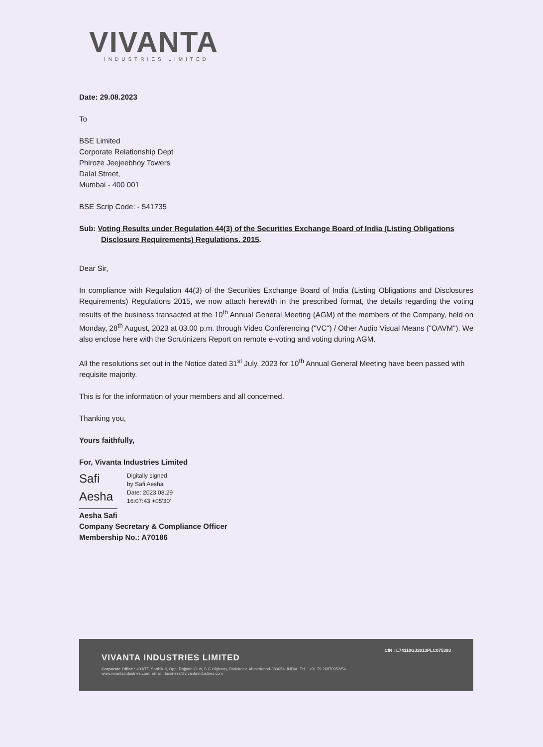VIVANTA
INDUSTRIES LIMITED
Date: 29.08.2023
To
BSE Limited
Corporate Relationship Dept
Phiroze Jeejeebhoy Towers
Dalal Street,
Mumbai - 400 001
BSE Scrip Code: - 541735
Sub: Voting Results under Regulation 44(3) of the Securities Exchange Board of India (Listing Obligations Disclosure Requirements) Regulations. 2015.
Dear Sir,
In compliance with Regulation 44(3) of the Securities Exchange Board of India (Listing Obligations and Disclosures Requirements) Regulations 2015, we now attach herewith in the prescribed format, the details regarding the voting results of the business transacted at the 10<sup>th</sup> Annual General Meeting (AGM) of the members of the Company, held on Monday, 28<sup>th</sup> August, 2023 at 03.00 p.m. through Video Conferencing ("VC") / Other Audio Visual Means ("OAVM"). We also enclose here with the Scrutinizers Report on remote e-voting and voting during AGM.
All the resolutions set out in the Notice dated 31<sup>st</sup> July, 2023 for 10<sup>th</sup> Annual General Meeting have been passed with requisite majority.
This is for the information of your members and all concerned.
Thanking you,
Yours faithfully,
For, Vivanta Industries Limited
Safi
Aesha
Digitally signed
by Safi Aesha
Date: 2023.08.29
16:07:43 +05'30'
Aesha Safi
Company Secretary & Compliance Officer
Membership No.: A70186
CIN : L74110GJ2013PLC075393
VIVANTA INDUSTRIES LIMITED
Corporate Office : 403/TF, Sarthik-II, Opp. Rajpath Club, S.G.Highway, Bodakdev, Ahmedabad-380054. INDIA. Tel. : +91 79 26870952/54.
www.vivantaindustries.com. Email : business@vivantaindustries.com